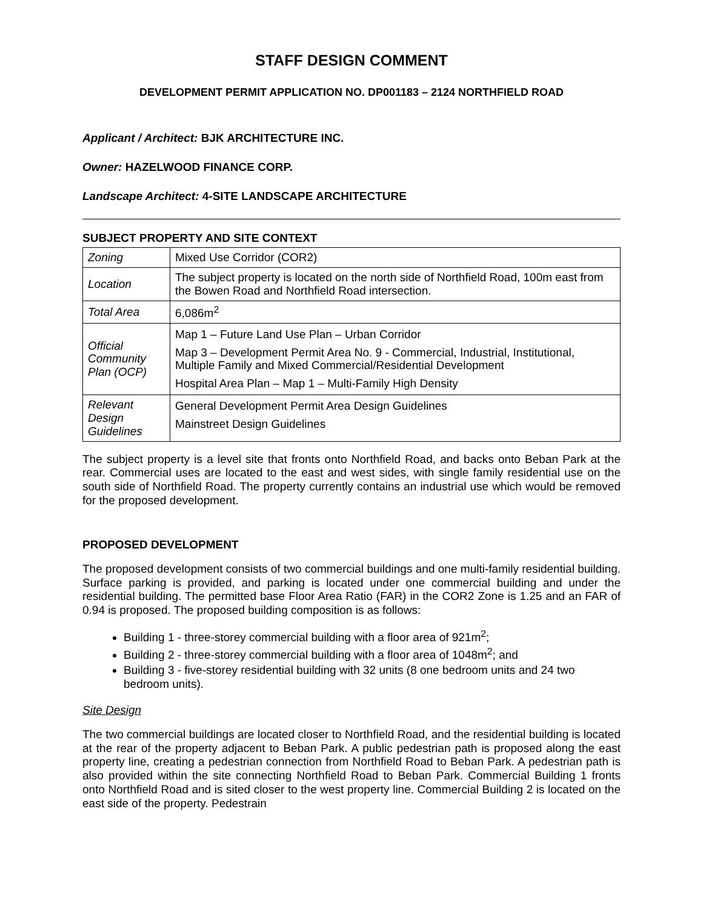STAFF DESIGN COMMENT
DEVELOPMENT PERMIT APPLICATION NO. DP001183 – 2124 NORTHFIELD ROAD
Applicant / Architect: BJK ARCHITECTURE INC.
Owner: HAZELWOOD FINANCE CORP.
Landscape Architect: 4-SITE LANDSCAPE ARCHITECTURE
SUBJECT PROPERTY AND SITE CONTEXT
| Zoning | Mixed Use Corridor (COR2) |
| Location | The subject property is located on the north side of Northfield Road, 100m east from the Bowen Road and Northfield Road intersection. |
| Total Area | 6,086m<sup>2</sup> |
| Official Community Plan (OCP) | Map 1 – Future Land Use Plan – Urban Corridor Map 3 – Development Permit Area No. 9 - Commercial, Industrial, Institutional, Multiple Family and Mixed Commercial/Residential Development Hospital Area Plan – Map 1 – Multi-Family High Density |
| Relevant Design Guidelines | General Development Permit Area Design Guidelines Mainstreet Design Guidelines |
The subject property is a level site that fronts onto Northfield Road, and backs onto Beban Park at the rear. Commercial uses are located to the east and west sides, with single family residential use on the south side of Northfield Road. The property currently contains an industrial use which would be removed for the proposed development.
PROPOSED DEVELOPMENT
The proposed development consists of two commercial buildings and one multi-family residential building. Surface parking is provided, and parking is located under one commercial building and under the residential building. The permitted base Floor Area Ratio (FAR) in the COR2 Zone is 1.25 and an FAR of 0.94 is proposed. The proposed building composition is as follows:
Building 1 - three-storey commercial building with a floor area of 921m<sup>2</sup>;
Building 2 - three-storey commercial building with a floor area of 1048m<sup>2</sup>; and
Building 3 - five-storey residential building with 32 units (8 one bedroom units and 24 two bedroom units).
Site Design
The two commercial buildings are located closer to Northfield Road, and the residential building is located at the rear of the property adjacent to Beban Park. A public pedestrian path is proposed along the east property line, creating a pedestrian connection from Northfield Road to Beban Park. A pedestrian path is also provided within the site connecting Northfield Road to Beban Park. Commercial Building 1 fronts onto Northfield Road and is sited closer to the west property line. Commercial Building 2 is located on the east side of the property. Pedestrain